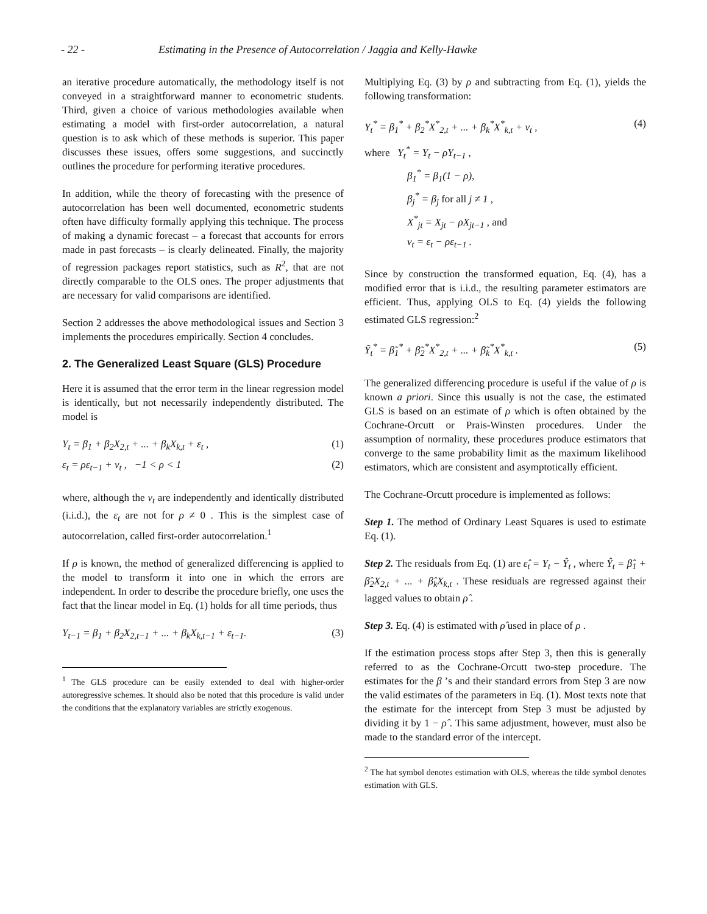- 22 - Estimating in the Presence of Autocorrelation / Jaggia and Kelly-Hawke
an iterative procedure automatically, the methodology itself is not conveyed in a straightforward manner to econometric students. Third, given a choice of various methodologies available when estimating a model with first-order autocorrelation, a natural question is to ask which of these methods is superior. This paper discusses these issues, offers some suggestions, and succinctly outlines the procedure for performing iterative procedures.
In addition, while the theory of forecasting with the presence of autocorrelation has been well documented, econometric students often have difficulty formally applying this technique. The process of making a dynamic forecast – a forecast that accounts for errors made in past forecasts – is clearly delineated. Finally, the majority of regression packages report statistics, such as R<sup>2</sup>, that are not directly comparable to the OLS ones. The proper adjustments that are necessary for valid comparisons are identified.
Section 2 addresses the above methodological issues and Section 3 implements the procedures empirically. Section 4 concludes.
2. The Generalized Least Square (GLS) Procedure
Here it is assumed that the error term in the linear regression model is identically, but not necessarily independently distributed. The model is
Y<sub>t</sub> = β<sub>1</sub> + β<sub>2</sub>X<sub>2,t</sub> + ... + β<sub>k</sub>X<sub>k,t</sub> + ε<sub>t</sub> , (1)
ε<sub>t</sub> = ρε<sub>t−1</sub> + ν<sub>t</sub> , −1 < ρ < 1 (2)
where, although the ν<sub>t</sub> are independently and identically distributed (i.i.d.), the ε<sub>t</sub> are not for ρ ≠ 0 . This is the simplest case of autocorrelation, called first-order autocorrelation.<sup>1</sup>
If ρ is known, the method of generalized differencing is applied to the model to transform it into one in which the errors are independent. In order to describe the procedure briefly, one uses the fact that the linear model in Eq. (1) holds for all time periods, thus
Y<sub>t−1</sub> = β<sub>1</sub> + β<sub>2</sub>X<sub>2,t−1</sub> + ... + β<sub>k</sub>X<sub>k,t−1</sub> + ε<sub>t−1</sub>. (3)
<sup>1</sup> The GLS procedure can be easily extended to deal with higher-order autoregressive schemes. It should also be noted that this procedure is valid under the conditions that the explanatory variables are strictly exogenous.
Multiplying Eq. (3) by ρ and subtracting from Eq. (1), yields the following transformation:
Y<sub>t</sub><sup>*</sup> = β<sub>1</sub><sup>*</sup> + β<sub>2</sub><sup>*</sup>X<sup>*</sup><sub>2,t</sub> + ... + β<sub>k</sub><sup>*</sup>X<sup>*</sup><sub>k,t</sub> + ν<sub>t</sub> , (4)
where Y<sub>t</sub><sup>*</sup> = Y<sub>t</sub> − ρY<sub>t−1</sub> ,
β<sub>1</sub><sup>*</sup> = β<sub>1</sub>(1 − ρ),
β<sub>j</sub><sup>*</sup> = β<sub>j</sub> for all j ≠ 1 ,
X<sup>*</sup><sub>jt</sub> = X<sub>jt</sub> − ρX<sub>jt−1</sub> , and
ν<sub>t</sub> = ε<sub>t</sub> − ρε<sub>t−1</sub> .
Since by construction the transformed equation, Eq. (4), has a modified error that is i.i.d., the resulting parameter estimators are efficient. Thus, applying OLS to Eq. (4) yields the following estimated GLS regression:<sup>2</sup>
Ỹ<sub>t</sub><sup>*</sup> = β̃<sub>1</sub><sup>*</sup> + β̃<sub>2</sub><sup>*</sup>X<sup>*</sup><sub>2,t</sub> + ... + β̃<sub>k</sub><sup>*</sup>X<sup>*</sup><sub>k,t</sub> . (5)
The generalized differencing procedure is useful if the value of ρ is known a priori. Since this usually is not the case, the estimated GLS is based on an estimate of ρ which is often obtained by the Cochrane-Orcutt or Prais-Winsten procedures. Under the assumption of normality, these procedures produce estimators that converge to the same probability limit as the maximum likelihood estimators, which are consistent and asymptotically efficient.
The Cochrane-Orcutt procedure is implemented as follows:
Step 1. The method of Ordinary Least Squares is used to estimate Eq. (1).
Step 2. The residuals from Eq. (1) are ε̂<sub>t</sub> = Y<sub>t</sub> − Ŷ<sub>t</sub> , where Ŷ<sub>t</sub> = β̂<sub>1</sub> + β̂<sub>2</sub>X<sub>2,t</sub> + ... + β̂<sub>k</sub>X<sub>k,t</sub> . These residuals are regressed against their lagged values to obtain ρ̂ .
Step 3. Eq. (4) is estimated with ρ̂ used in place of ρ .
If the estimation process stops after Step 3, then this is generally referred to as the Cochrane-Orcutt two-step procedure. The estimates for the β ’s and their standard errors from Step 3 are now the valid estimates of the parameters in Eq. (1). Most texts note that the estimate for the intercept from Step 3 must be adjusted by dividing it by 1 − ρ̂ . This same adjustment, however, must also be made to the standard error of the intercept.
<sup>2</sup> The hat symbol denotes estimation with OLS, whereas the tilde symbol denotes estimation with GLS.